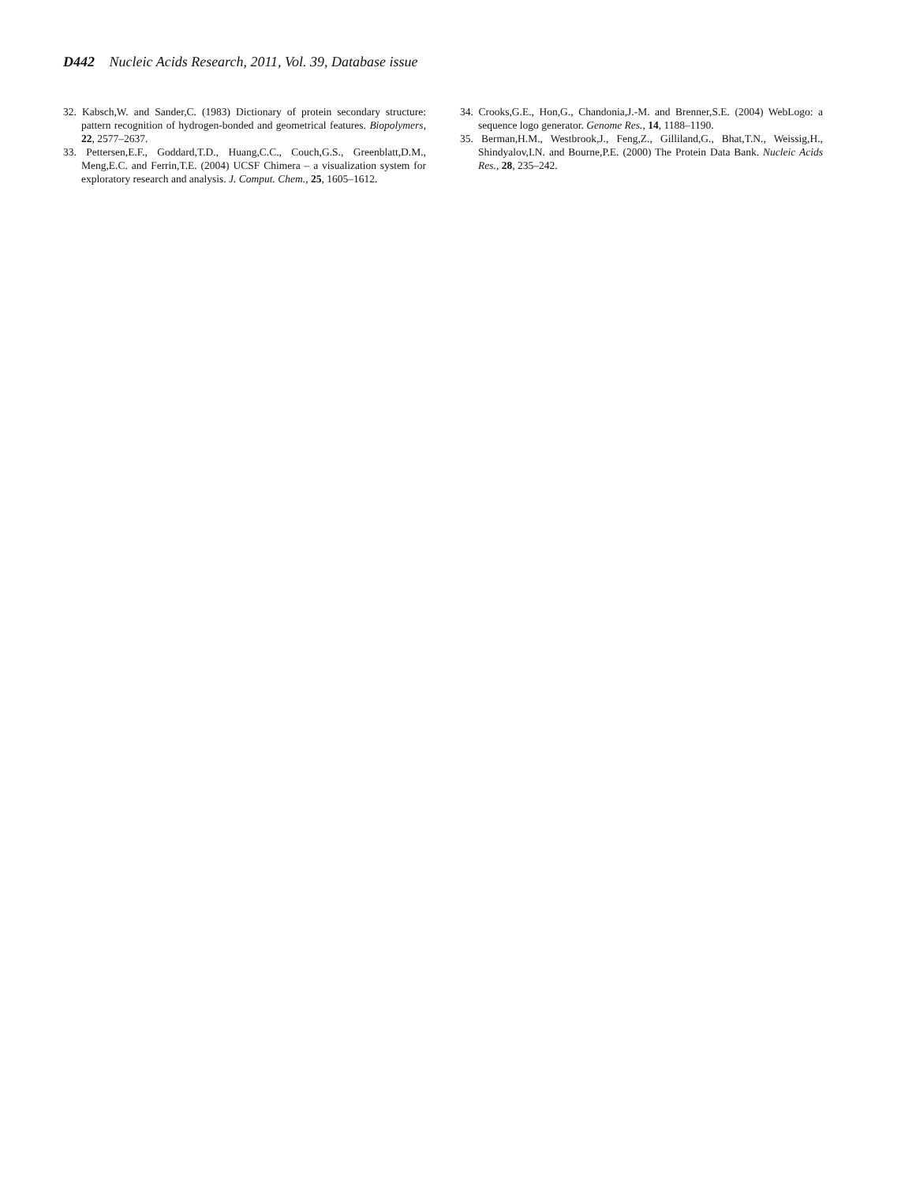D442 Nucleic Acids Research, 2011, Vol. 39, Database issue
32. Kabsch,W. and Sander,C. (1983) Dictionary of protein secondary structure: pattern recognition of hydrogen-bonded and geometrical features. Biopolymers, 22, 2577–2637.
33. Pettersen,E.F., Goddard,T.D., Huang,C.C., Couch,G.S., Greenblatt,D.M., Meng,E.C. and Ferrin,T.E. (2004) UCSF Chimera – a visualization system for exploratory research and analysis. J. Comput. Chem., 25, 1605–1612.
34. Crooks,G.E., Hon,G., Chandonia,J.-M. and Brenner,S.E. (2004) WebLogo: a sequence logo generator. Genome Res., 14, 1188–1190.
35. Berman,H.M., Westbrook,J., Feng,Z., Gilliland,G., Bhat,T.N., Weissig,H., Shindyalov,I.N. and Bourne,P.E. (2000) The Protein Data Bank. Nucleic Acids Res., 28, 235–242.